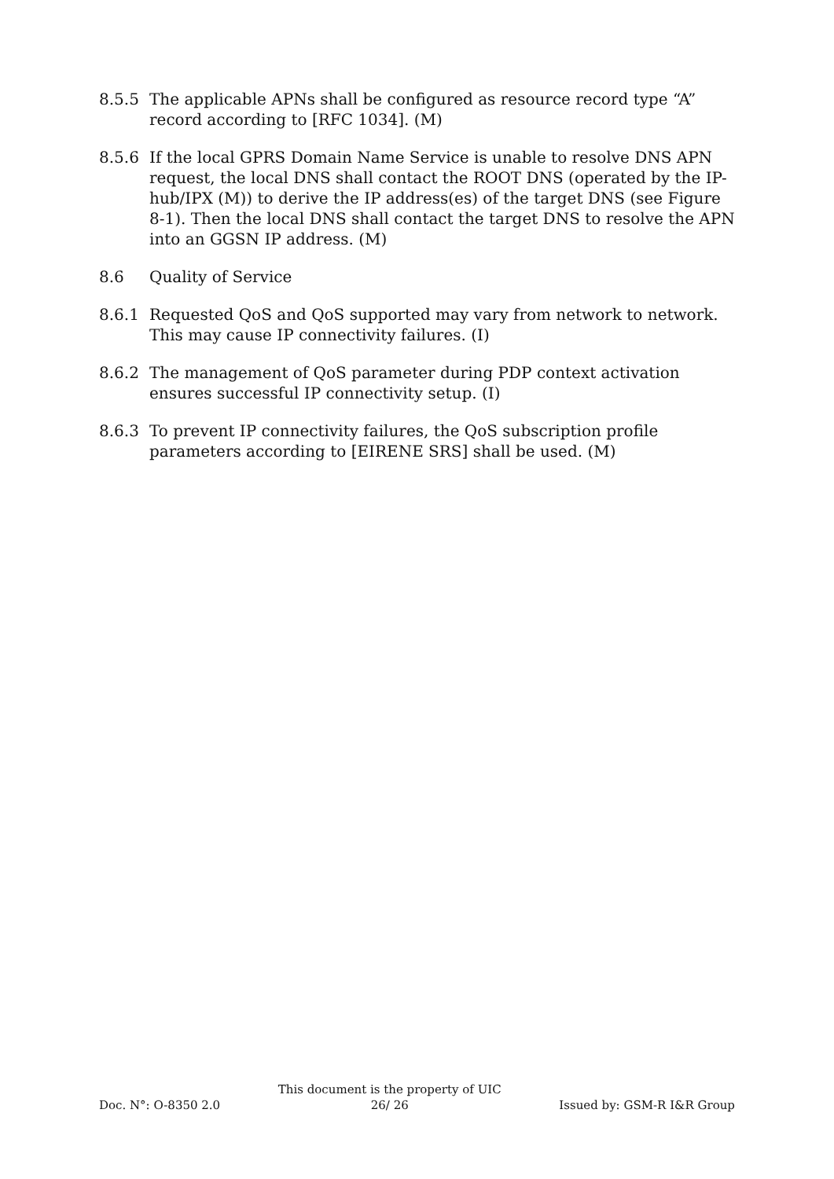8.5.5 The applicable APNs shall be configured as resource record type “A” record according to [RFC 1034]. (M)
8.5.6 If the local GPRS Domain Name Service is unable to resolve DNS APN request, the local DNS shall contact the ROOT DNS (operated by the IP-hub/IPX (M)) to derive the IP address(es) of the target DNS (see Figure 8-1). Then the local DNS shall contact the target DNS to resolve the APN into an GGSN IP address. (M)
8.6 Quality of Service
8.6.1 Requested QoS and QoS supported may vary from network to network. This may cause IP connectivity failures. (I)
8.6.2 The management of QoS parameter during PDP context activation ensures successful IP connectivity setup. (I)
8.6.3 To prevent IP connectivity failures, the QoS subscription profile parameters according to [EIRENE SRS] shall be used. (M)
Doc. N°: O-8350 2.0
This document is the property of UIC
26/ 26
Issued by: GSM-R I&R Group